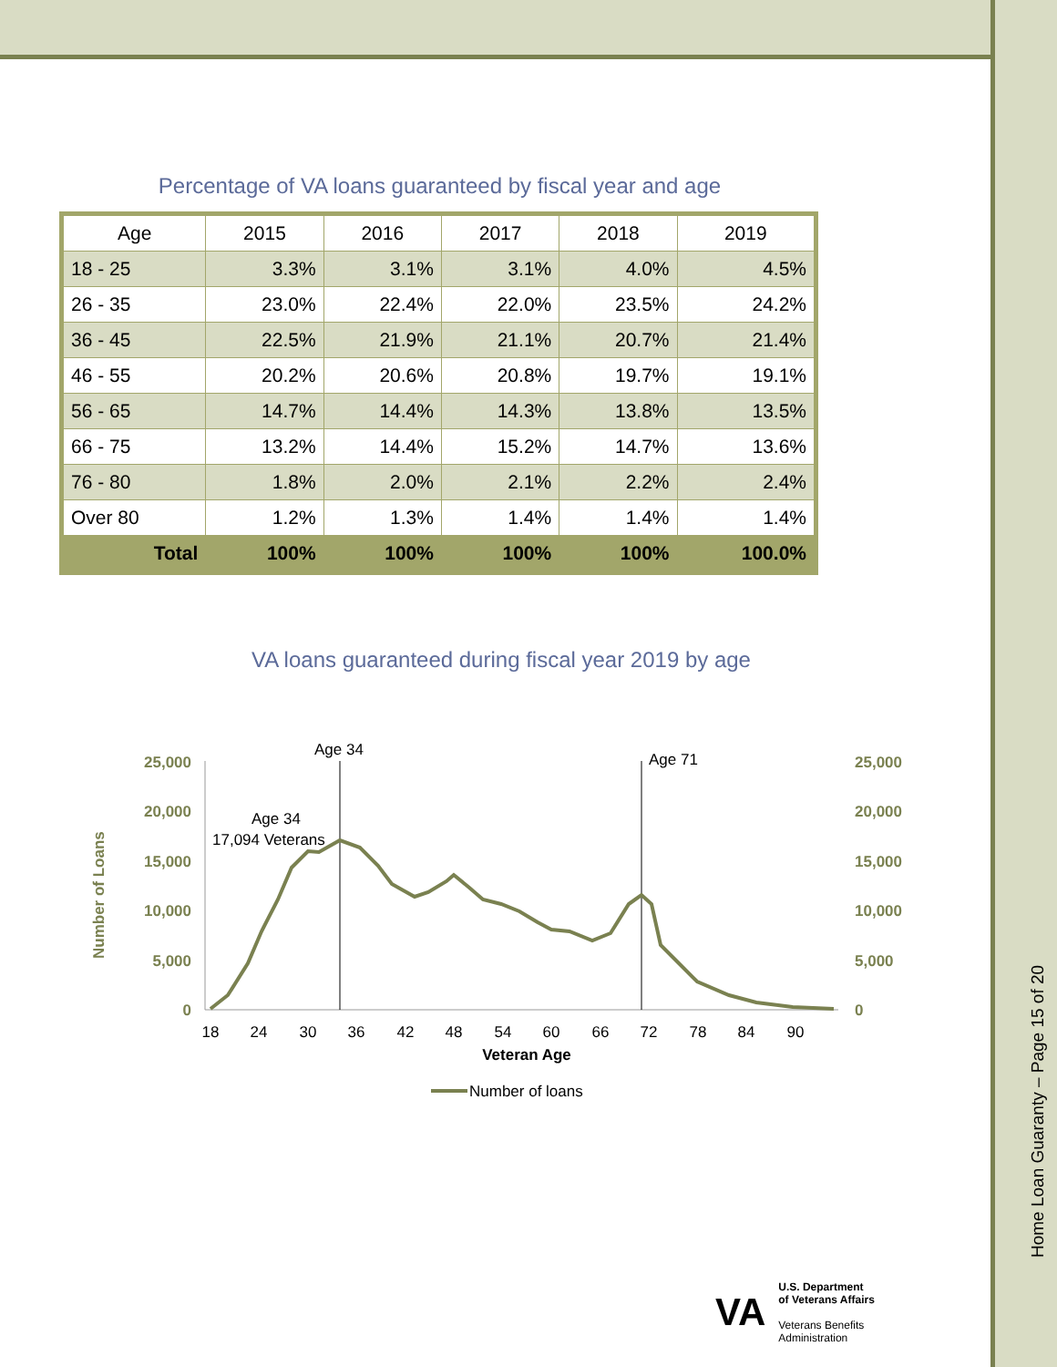Percentage of VA loans guaranteed by fiscal year and age
| Age | 2015 | 2016 | 2017 | 2018 | 2019 |
| --- | --- | --- | --- | --- | --- |
| 18 - 25 | 3.3% | 3.1% | 3.1% | 4.0% | 4.5% |
| 26 - 35 | 23.0% | 22.4% | 22.0% | 23.5% | 24.2% |
| 36 - 45 | 22.5% | 21.9% | 21.1% | 20.7% | 21.4% |
| 46 - 55 | 20.2% | 20.6% | 20.8% | 19.7% | 19.1% |
| 56 - 65 | 14.7% | 14.4% | 14.3% | 13.8% | 13.5% |
| 66 - 75 | 13.2% | 14.4% | 15.2% | 14.7% | 13.6% |
| 76 - 80 | 1.8% | 2.0% | 2.1% | 2.2% | 2.4% |
| Over 80 | 1.2% | 1.3% | 1.4% | 1.4% | 1.4% |
| Total | 100% | 100% | 100% | 100% | 100.0% |
VA loans guaranteed during fiscal year 2019 by age
25,000
20,000
15,000
10,000
5,000
0
25,000
20,000
15,000
10,000
5,000
0
Number of Loans
18
24
30
36
42
48
54
60
66
72
78
84
90
Veteran Age
Age 34
Age 71
Age 34
17,094 Veterans
Number of loans
Home Loan Guaranty – Page 15 of 20
VA
U.S. Department
of Veterans Affairs
Veterans Benefits
Administration